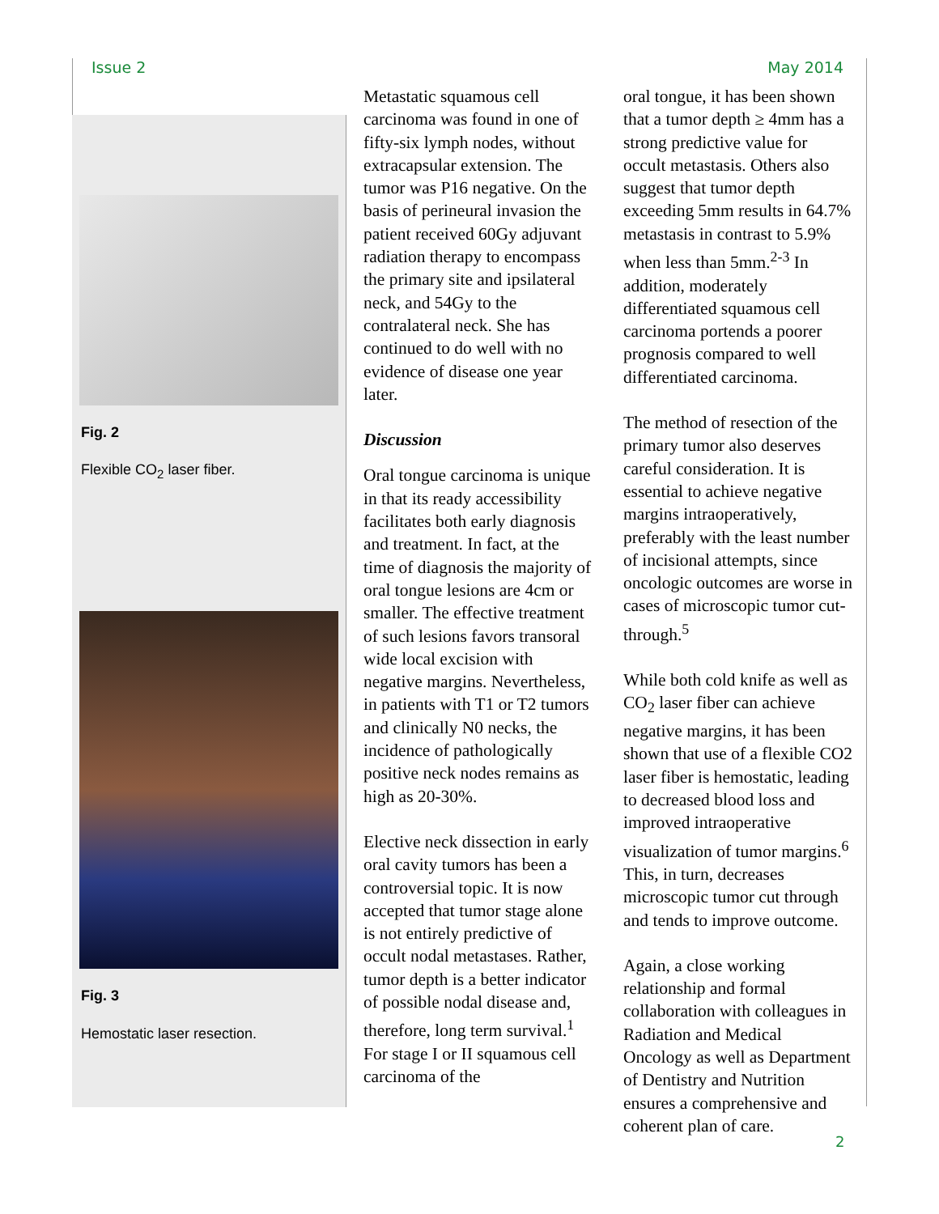Issue 2 May 2014
Fig. 2
Flexible CO<sub>2</sub> laser fiber.
Fig. 3
Hemostatic laser resection.
Metastatic squamous cell carcinoma was found in one of fifty-six lymph nodes, without extracapsular extension. The tumor was P16 negative. On the basis of perineural invasion the patient received 60Gy adjuvant radiation therapy to encompass the primary site and ipsilateral neck, and 54Gy to the contralateral neck. She has continued to do well with no evidence of disease one year later.
Discussion
Oral tongue carcinoma is unique in that its ready accessibility facilitates both early diagnosis and treatment. In fact, at the time of diagnosis the majority of oral tongue lesions are 4cm or smaller. The effective treatment of such lesions favors transoral wide local excision with negative margins. Nevertheless, in patients with T1 or T2 tumors and clinically N0 necks, the incidence of pathologically positive neck nodes remains as high as 20-30%.
Elective neck dissection in early oral cavity tumors has been a controversial topic. It is now accepted that tumor stage alone is not entirely predictive of occult nodal metastases. Rather, tumor depth is a better indicator of possible nodal disease and, therefore, long term survival.<sup>1</sup> For stage I or II squamous cell carcinoma of the
oral tongue, it has been shown that a tumor depth ≥ 4mm has a strong predictive value for occult metastasis. Others also suggest that tumor depth exceeding 5mm results in 64.7% metastasis in contrast to 5.9% when less than 5mm.<sup>2-3</sup> In addition, moderately differentiated squamous cell carcinoma portends a poorer prognosis compared to well differentiated carcinoma.
The method of resection of the primary tumor also deserves careful consideration. It is essential to achieve negative margins intraoperatively, preferably with the least number of incisional attempts, since oncologic outcomes are worse in cases of microscopic tumor cut-through.<sup>5</sup>
While both cold knife as well as CO<sub>2</sub> laser fiber can achieve negative margins, it has been shown that use of a flexible CO2 laser fiber is hemostatic, leading to decreased blood loss and improved intraoperative visualization of tumor margins.<sup>6</sup> This, in turn, decreases microscopic tumor cut through and tends to improve outcome.
Again, a close working relationship and formal collaboration with colleagues in Radiation and Medical Oncology as well as Department of Dentistry and Nutrition ensures a comprehensive and coherent plan of care.
2